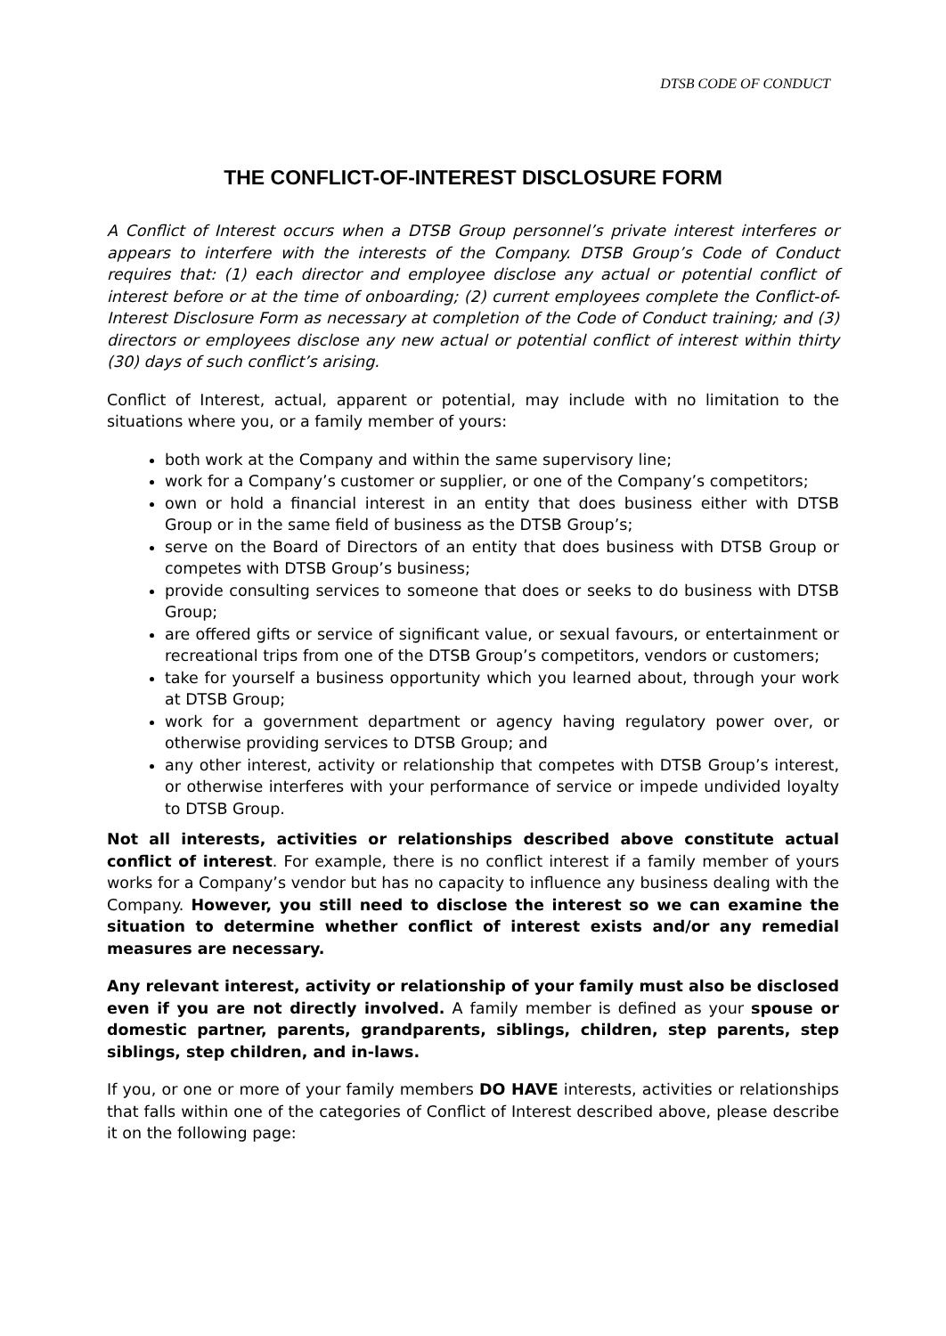DTSB CODE OF CONDUCT
THE CONFLICT-OF-INTEREST DISCLOSURE FORM
A Conflict of Interest occurs when a DTSB Group personnel’s private interest interferes or appears to interfere with the interests of the Company. DTSB Group’s Code of Conduct requires that: (1) each director and employee disclose any actual or potential conflict of interest before or at the time of onboarding; (2) current employees complete the Conflict-of-Interest Disclosure Form as necessary at completion of the Code of Conduct training; and (3) directors or employees disclose any new actual or potential conflict of interest within thirty (30) days of such conflict’s arising.
Conflict of Interest, actual, apparent or potential, may include with no limitation to the situations where you, or a family member of yours:
both work at the Company and within the same supervisory line;
work for a Company’s customer or supplier, or one of the Company’s competitors;
own or hold a financial interest in an entity that does business either with DTSB Group or in the same field of business as the DTSB Group’s;
serve on the Board of Directors of an entity that does business with DTSB Group or competes with DTSB Group’s business;
provide consulting services to someone that does or seeks to do business with DTSB Group;
are offered gifts or service of significant value, or sexual favours, or entertainment or recreational trips from one of the DTSB Group’s competitors, vendors or customers;
take for yourself a business opportunity which you learned about, through your work at DTSB Group;
work for a government department or agency having regulatory power over, or otherwise providing services to DTSB Group; and
any other interest, activity or relationship that competes with DTSB Group’s interest, or otherwise interferes with your performance of service or impede undivided loyalty to DTSB Group.
Not all interests, activities or relationships described above constitute actual conflict of interest. For example, there is no conflict interest if a family member of yours works for a Company’s vendor but has no capacity to influence any business dealing with the Company. However, you still need to disclose the interest so we can examine the situation to determine whether conflict of interest exists and/or any remedial measures are necessary.
Any relevant interest, activity or relationship of your family must also be disclosed even if you are not directly involved. A family member is defined as your spouse or domestic partner, parents, grandparents, siblings, children, step parents, step siblings, step children, and in-laws.
If you, or one or more of your family members DO HAVE interests, activities or relationships that falls within one of the categories of Conflict of Interest described above, please describe it on the following page: